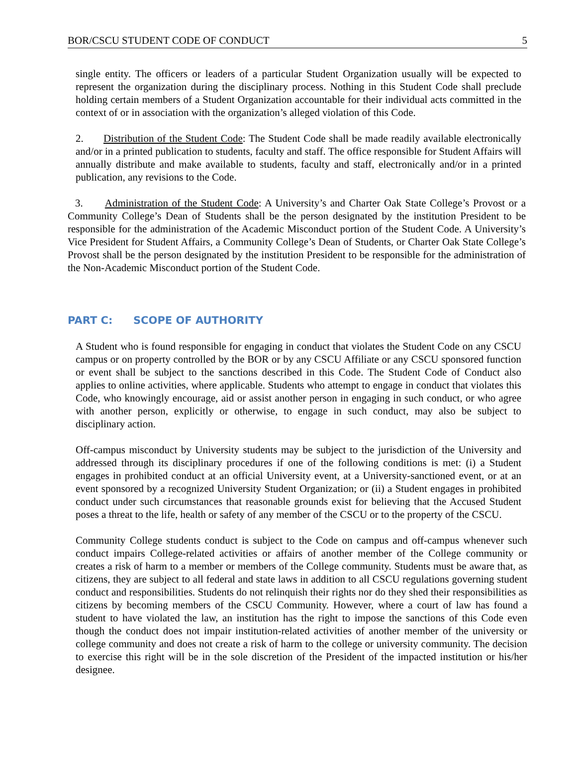BOR/CSCU STUDENT CODE OF CONDUCT 5
single entity. The officers or leaders of a particular Student Organization usually will be expected to represent the organization during the disciplinary process. Nothing in this Student Code shall preclude holding certain members of a Student Organization accountable for their individual acts committed in the context of or in association with the organization’s alleged violation of this Code.
2. Distribution of the Student Code: The Student Code shall be made readily available electronically and/or in a printed publication to students, faculty and staff. The office responsible for Student Affairs will annually distribute and make available to students, faculty and staff, electronically and/or in a printed publication, any revisions to the Code.
3. Administration of the Student Code: A University’s and Charter Oak State College’s Provost or a Community College’s Dean of Students shall be the person designated by the institution President to be responsible for the administration of the Academic Misconduct portion of the Student Code. A University’s Vice President for Student Affairs, a Community College’s Dean of Students, or Charter Oak State College’s Provost shall be the person designated by the institution President to be responsible for the administration of the Non-Academic Misconduct portion of the Student Code.
PART C: SCOPE OF AUTHORITY
A Student who is found responsible for engaging in conduct that violates the Student Code on any CSCU campus or on property controlled by the BOR or by any CSCU Affiliate or any CSCU sponsored function or event shall be subject to the sanctions described in this Code. The Student Code of Conduct also applies to online activities, where applicable. Students who attempt to engage in conduct that violates this Code, who knowingly encourage, aid or assist another person in engaging in such conduct, or who agree with another person, explicitly or otherwise, to engage in such conduct, may also be subject to disciplinary action.
Off-campus misconduct by University students may be subject to the jurisdiction of the University and addressed through its disciplinary procedures if one of the following conditions is met: (i) a Student engages in prohibited conduct at an official University event, at a University-sanctioned event, or at an event sponsored by a recognized University Student Organization; or (ii) a Student engages in prohibited conduct under such circumstances that reasonable grounds exist for believing that the Accused Student poses a threat to the life, health or safety of any member of the CSCU or to the property of the CSCU.
Community College students conduct is subject to the Code on campus and off-campus whenever such conduct impairs College-related activities or affairs of another member of the College community or creates a risk of harm to a member or members of the College community. Students must be aware that, as citizens, they are subject to all federal and state laws in addition to all CSCU regulations governing student conduct and responsibilities. Students do not relinquish their rights nor do they shed their responsibilities as citizens by becoming members of the CSCU Community. However, where a court of law has found a student to have violated the law, an institution has the right to impose the sanctions of this Code even though the conduct does not impair institution-related activities of another member of the university or college community and does not create a risk of harm to the college or university community. The decision to exercise this right will be in the sole discretion of the President of the impacted institution or his/her designee.